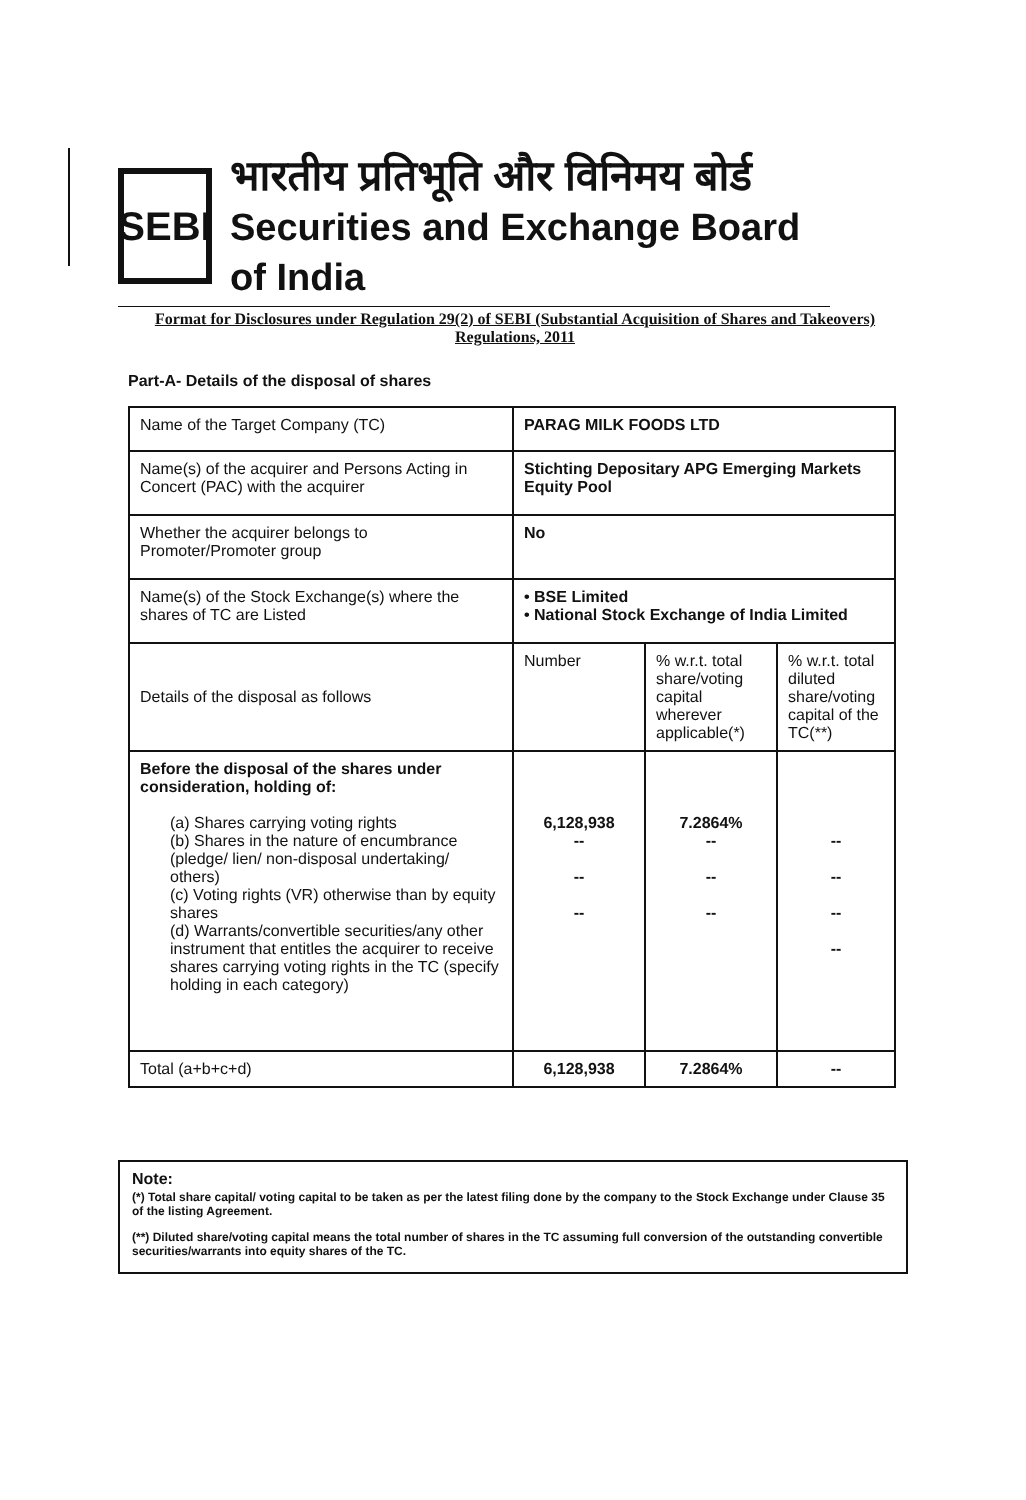SEBI
भारतीय प्रतिभूति और विनिमय बोर्ड
Securities and Exchange Board of India
Format for Disclosures under Regulation 29(2) of SEBI (Substantial Acquisition of Shares and Takeovers) Regulations, 2011
Part-A- Details of the disposal of shares
| Name of the Target Company (TC) | PARAG MILK FOODS LTD | | |
| Name(s) of the acquirer and Persons Acting in Concert (PAC) with the acquirer | Stichting Depositary APG Emerging Markets Equity Pool | | |
| Whether the acquirer belongs to Promoter/Promoter group | No | | |
| Name(s) of the Stock Exchange(s) where the shares of TC are Listed | • BSE Limited • National Stock Exchange of India Limited | | |
| Details of the disposal as follows | Number | % w.r.t. total share/voting capital wherever applicable(*) | % w.r.t. total diluted share/voting capital of the TC(**) |
| Before the disposal of the shares under consideration, holding of: (a) Shares carrying voting rights (b) Shares in the nature of encumbrance (pledge/ lien/ non-disposal undertaking/ others) (c) Voting rights (VR) otherwise than by equity shares (d) Warrants/convertible securities/any other instrument that entitles the acquirer to receive shares carrying voting rights in the TC (specify holding in each category) | 6,128,938 -- -- -- | 7.2864% -- -- -- | -- -- -- -- |
| Total (a+b+c+d) | 6,128,938 | 7.2864% | -- |
Note:
(*) Total share capital/ voting capital to be taken as per the latest filing done by the company to the Stock Exchange under Clause 35 of the listing Agreement.
(**) Diluted share/voting capital means the total number of shares in the TC assuming full conversion of the outstanding convertible securities/warrants into equity shares of the TC.